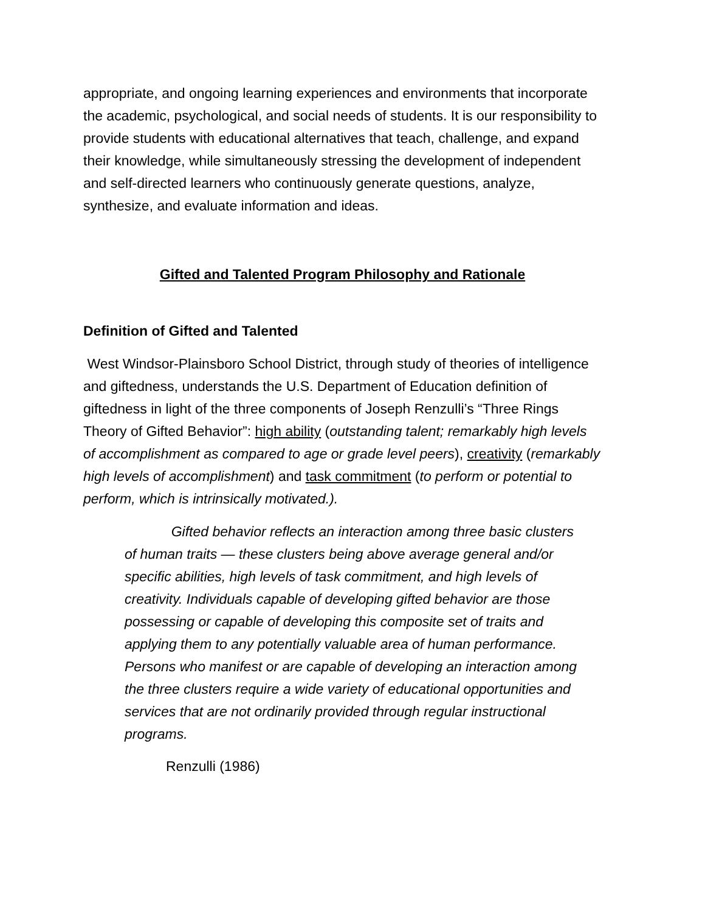appropriate, and ongoing learning experiences and environments that incorporate the academic, psychological, and social needs of students. It is our responsibility to provide students with educational alternatives that teach, challenge, and expand their knowledge, while simultaneously stressing the development of independent and self-directed learners who continuously generate questions, analyze, synthesize, and evaluate information and ideas.
Gifted and Talented Program Philosophy and Rationale
Definition of Gifted and Talented
West Windsor-Plainsboro School District, through study of theories of intelligence and giftedness, understands the U.S. Department of Education definition of giftedness in light of the three components of Joseph Renzulli’s “Three Rings Theory of Gifted Behavior”: high ability (outstanding talent; remarkably high levels of accomplishment as compared to age or grade level peers), creativity (remarkably high levels of accomplishment) and task commitment (to perform or potential to perform, which is intrinsically motivated.).
Gifted behavior reflects an interaction among three basic clusters of human traits — these clusters being above average general and/or specific abilities, high levels of task commitment, and high levels of creativity. Individuals capable of developing gifted behavior are those possessing or capable of developing this composite set of traits and applying them to any potentially valuable area of human performance. Persons who manifest or are capable of developing an interaction among the three clusters require a wide variety of educational opportunities and services that are not ordinarily provided through regular instructional programs.
Renzulli (1986)